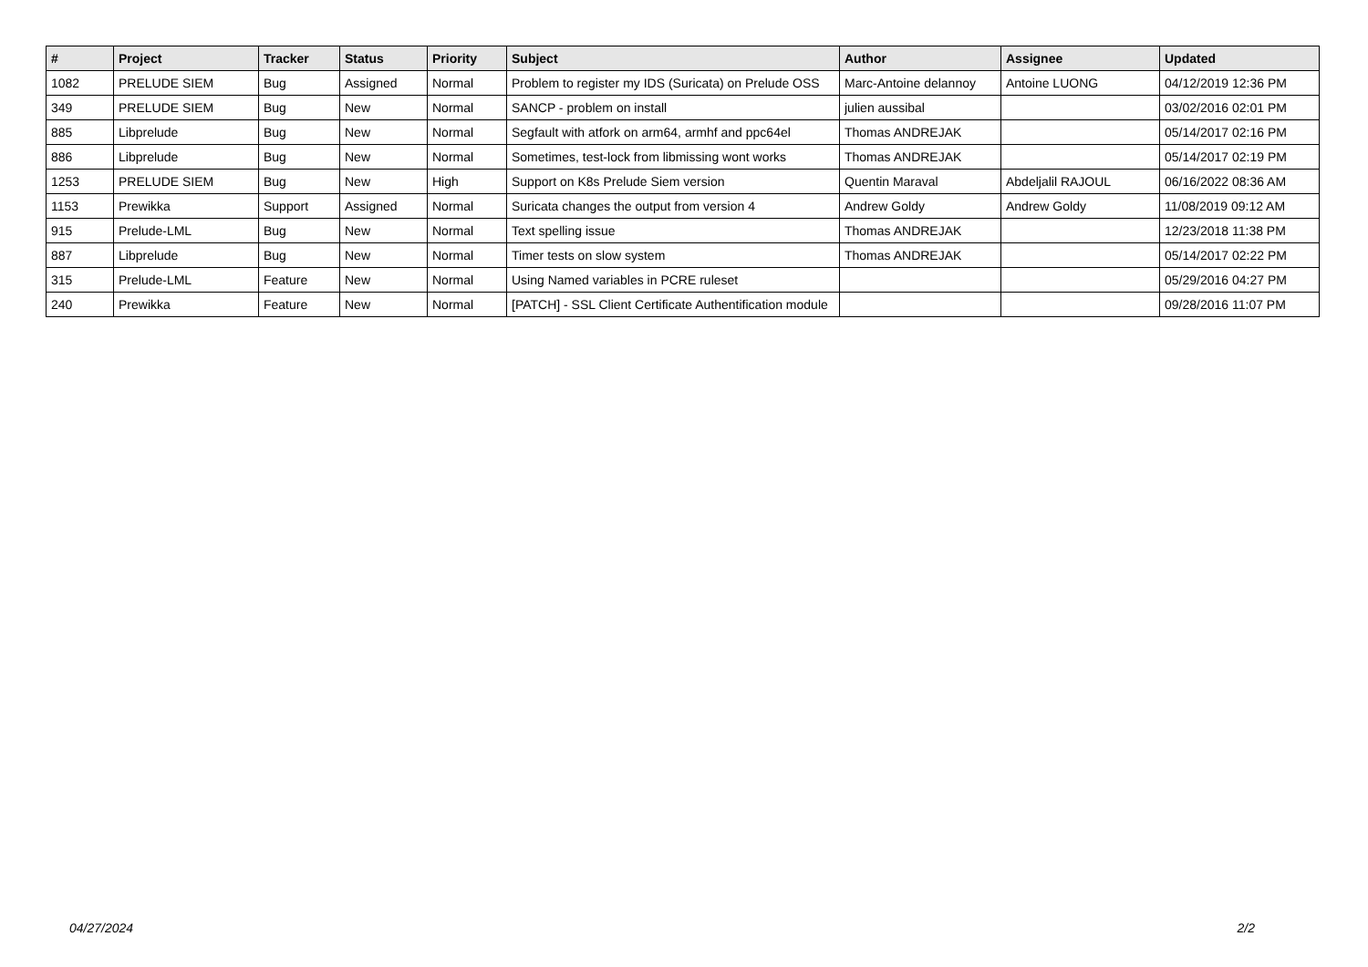| # | Project | Tracker | Status | Priority | Subject | Author | Assignee | Updated |
| --- | --- | --- | --- | --- | --- | --- | --- | --- |
| 1082 | PRELUDE SIEM | Bug | Assigned | Normal | Problem to register my IDS (Suricata) on Prelude OSS | Marc-Antoine delannoy | Antoine LUONG | 04/12/2019 12:36 PM |
| 349 | PRELUDE SIEM | Bug | New | Normal | SANCP - problem on install | julien aussibal | | 03/02/2016 02:01 PM |
| 885 | Libprelude | Bug | New | Normal | Segfault with atfork on arm64, armhf and ppc64el | Thomas ANDREJAK | | 05/14/2017 02:16 PM |
| 886 | Libprelude | Bug | New | Normal | Sometimes, test-lock from libmissing wont works | Thomas ANDREJAK | | 05/14/2017 02:19 PM |
| 1253 | PRELUDE SIEM | Bug | New | High | Support on K8s Prelude Siem version | Quentin Maraval | Abdeljalil RAJOUL | 06/16/2022 08:36 AM |
| 1153 | Prewikka | Support | Assigned | Normal | Suricata changes the output from version 4 | Andrew Goldy | Andrew Goldy | 11/08/2019 09:12 AM |
| 915 | Prelude-LML | Bug | New | Normal | Text spelling issue | Thomas ANDREJAK | | 12/23/2018 11:38 PM |
| 887 | Libprelude | Bug | New | Normal | Timer tests on slow system | Thomas ANDREJAK | | 05/14/2017 02:22 PM |
| 315 | Prelude-LML | Feature | New | Normal | Using Named variables in PCRE ruleset | | | 05/29/2016 04:27 PM |
| 240 | Prewikka | Feature | New | Normal | [PATCH] - SSL Client Certificate Authentification module | | | 09/28/2016 11:07 PM |
04/27/2024 2/2